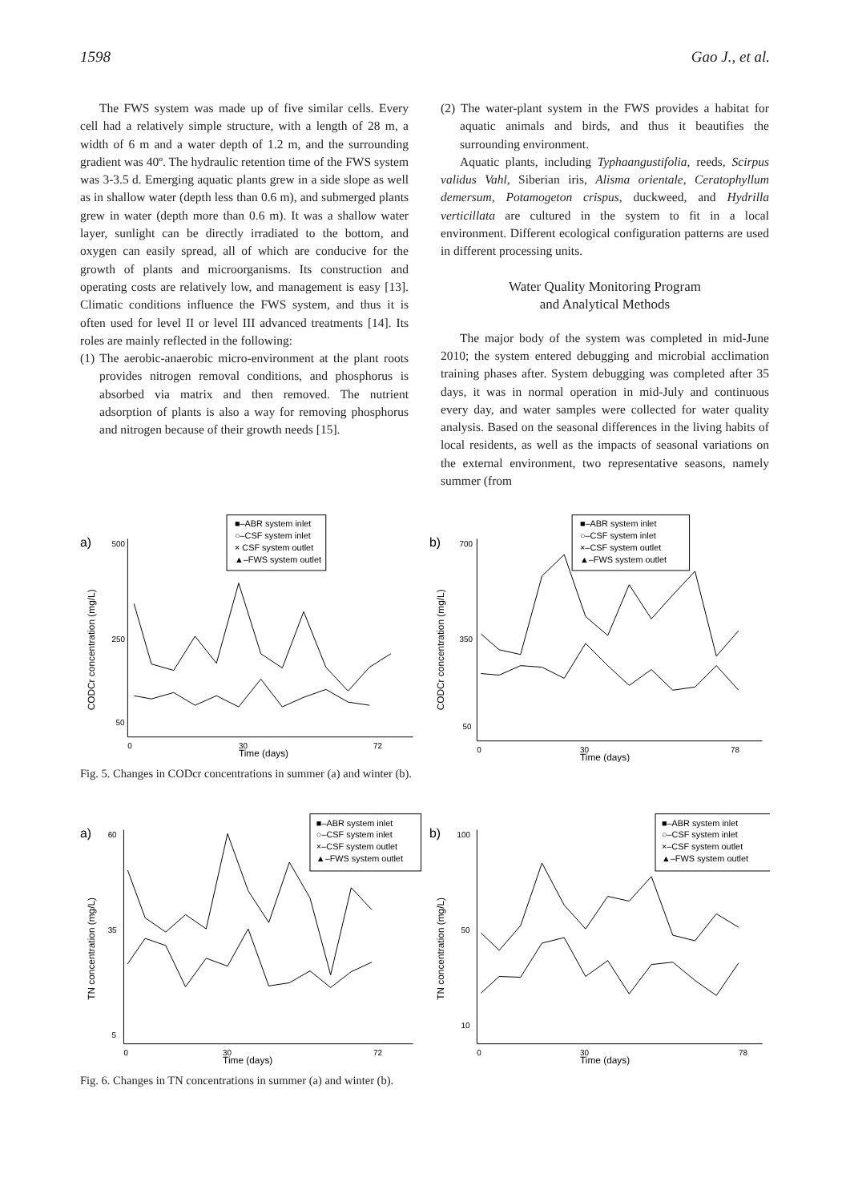1598 Gao J., et al.
The FWS system was made up of five similar cells. Every cell had a relatively simple structure, with a length of 28 m, a width of 6 m and a water depth of 1.2 m, and the surrounding gradient was 40º. The hydraulic retention time of the FWS system was 3-3.5 d. Emerging aquatic plants grew in a side slope as well as in shallow water (depth less than 0.6 m), and submerged plants grew in water (depth more than 0.6 m). It was a shallow water layer, sunlight can be directly irradiated to the bottom, and oxygen can easily spread, all of which are conducive for the growth of plants and microorganisms. Its construction and operating costs are relatively low, and management is easy [13]. Climatic conditions influence the FWS system, and thus it is often used for level II or level III advanced treatments [14]. Its roles are mainly reflected in the following:
(1) The aerobic-anaerobic micro-environment at the plant roots provides nitrogen removal conditions, and phosphorus is absorbed via matrix and then removed. The nutrient adsorption of plants is also a way for removing phosphorus and nitrogen because of their growth needs [15].
(2) The water-plant system in the FWS provides a habitat for aquatic animals and birds, and thus it beautifies the surrounding environment.
Aquatic plants, including Typhaangustifolia, reeds, Scirpus validus Vahl, Siberian iris, Alisma orientale, Ceratophyllum demersum, Potamogeton crispus, duckweed, and Hydrilla verticillata are cultured in the system to fit in a local environment. Different ecological configuration patterns are used in different processing units.
Water Quality Monitoring Program
and Analytical Methods
The major body of the system was completed in mid-June 2010; the system entered debugging and microbial acclimation training phases after. System debugging was completed after 35 days, it was in normal operation in mid-July and continuous every day, and water samples were collected for water quality analysis. Based on the seasonal differences in the living habits of local residents, as well as the impacts of seasonal variations on the external environment, two representative seasons, namely summer (from
a)
CODCr concentration (mg/L)
500
250
50
0
30
72
Time (days)
■–ABR system inlet
○–CSF system inlet
× CSF system outlet
▲–FWS system outlet
b)
CODCr concentration (mg/L)
700
350
50
0
30
78
Time (days)
■–ABR system inlet
○–CSF system inlet
×–CSF system outlet
▲–FWS system outlet
Fig. 5. Changes in CODcr concentrations in summer (a) and winter (b).
a)
TN concentration (mg/L)
60
35
5
0
30
72
Time (days)
■–ABR system inlet
○–CSF system inlet
×–CSF system outlet
▲–FWS system outlet
b)
TN concentration (mg/L)
100
50
10
0
30
78
Time (days)
■–ABR system inlet
○–CSF system inlet
×–CSF system outlet
▲–FWS system outlet
Fig. 6. Changes in TN concentrations in summer (a) and winter (b).